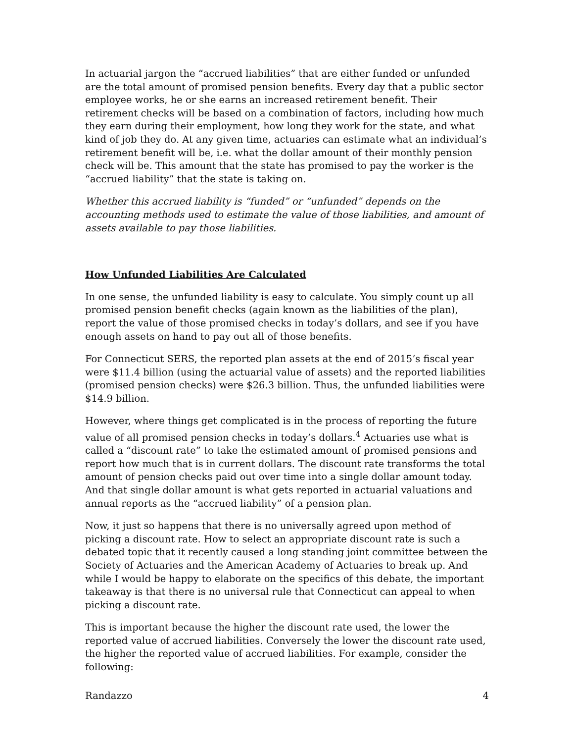In actuarial jargon the “accrued liabilities” that are either funded or unfunded are the total amount of promised pension benefits. Every day that a public sector employee works, he or she earns an increased retirement benefit. Their retirement checks will be based on a combination of factors, including how much they earn during their employment, how long they work for the state, and what kind of job they do. At any given time, actuaries can estimate what an individual’s retirement benefit will be, i.e. what the dollar amount of their monthly pension check will be. This amount that the state has promised to pay the worker is the “accrued liability” that the state is taking on.
Whether this accrued liability is “funded” or “unfunded” depends on the accounting methods used to estimate the value of those liabilities, and amount of assets available to pay those liabilities.
How Unfunded Liabilities Are Calculated
In one sense, the unfunded liability is easy to calculate. You simply count up all promised pension benefit checks (again known as the liabilities of the plan), report the value of those promised checks in today’s dollars, and see if you have enough assets on hand to pay out all of those benefits.
For Connecticut SERS, the reported plan assets at the end of 2015’s fiscal year were $11.4 billion (using the actuarial value of assets) and the reported liabilities (promised pension checks) were $26.3 billion. Thus, the unfunded liabilities were $14.9 billion.
However, where things get complicated is in the process of reporting the future value of all promised pension checks in today’s dollars.<sup>4</sup> Actuaries use what is called a “discount rate” to take the estimated amount of promised pensions and report how much that is in current dollars. The discount rate transforms the total amount of pension checks paid out over time into a single dollar amount today. And that single dollar amount is what gets reported in actuarial valuations and annual reports as the “accrued liability” of a pension plan.
Now, it just so happens that there is no universally agreed upon method of picking a discount rate. How to select an appropriate discount rate is such a debated topic that it recently caused a long standing joint committee between the Society of Actuaries and the American Academy of Actuaries to break up. And while I would be happy to elaborate on the specifics of this debate, the important takeaway is that there is no universal rule that Connecticut can appeal to when picking a discount rate.
This is important because the higher the discount rate used, the lower the reported value of accrued liabilities. Conversely the lower the discount rate used, the higher the reported value of accrued liabilities. For example, consider the following:
Randazzo 4